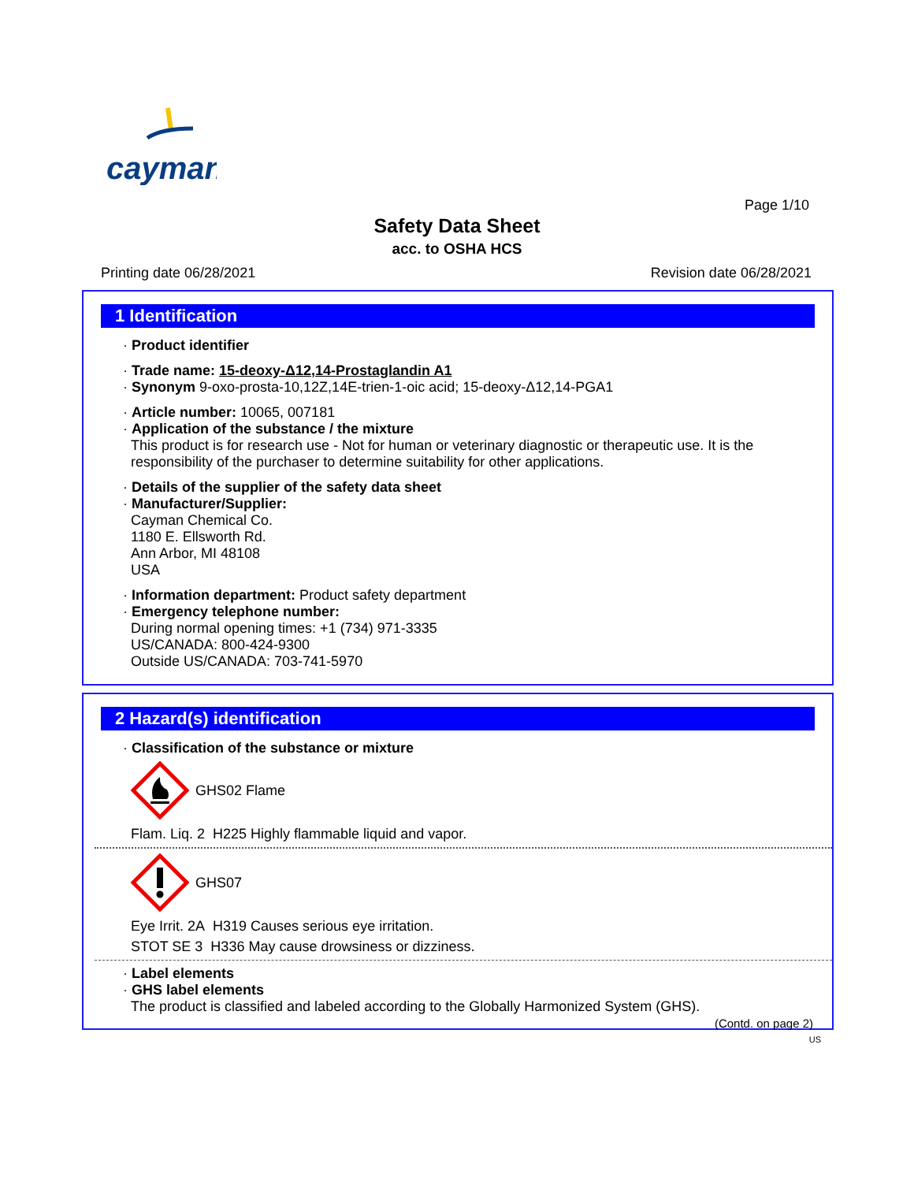cayman
Page 1/10
Safety Data Sheet
acc. to OSHA HCS
Printing date 06/28/2021 Revision date 06/28/2021
1 Identification
· Product identifier
· Trade name: 15-deoxy-Δ12,14-Prostaglandin A1
· Synonym 9-oxo-prosta-10,12Z,14E-trien-1-oic acid; 15-deoxy-Δ12,14-PGA1
· Article number: 10065, 007181
· Application of the substance / the mixture
This product is for research use - Not for human or veterinary diagnostic or therapeutic use. It is the responsibility of the purchaser to determine suitability for other applications.
· Details of the supplier of the safety data sheet
· Manufacturer/Supplier:
Cayman Chemical Co.
1180 E. Ellsworth Rd.
Ann Arbor, MI 48108
USA
· Information department: Product safety department
· Emergency telephone number:
During normal opening times: +1 (734) 971-3335
US/CANADA: 800-424-9300
Outside US/CANADA: 703-741-5970
2 Hazard(s) identification
· Classification of the substance or mixture
GHS02 Flame
Flam. Liq. 2 H225 Highly flammable liquid and vapor.
GHS07
Eye Irrit. 2A H319 Causes serious eye irritation.
STOT SE 3 H336 May cause drowsiness or dizziness.
· Label elements
· GHS label elements
The product is classified and labeled according to the Globally Harmonized System (GHS).
(Contd. on page 2)
US